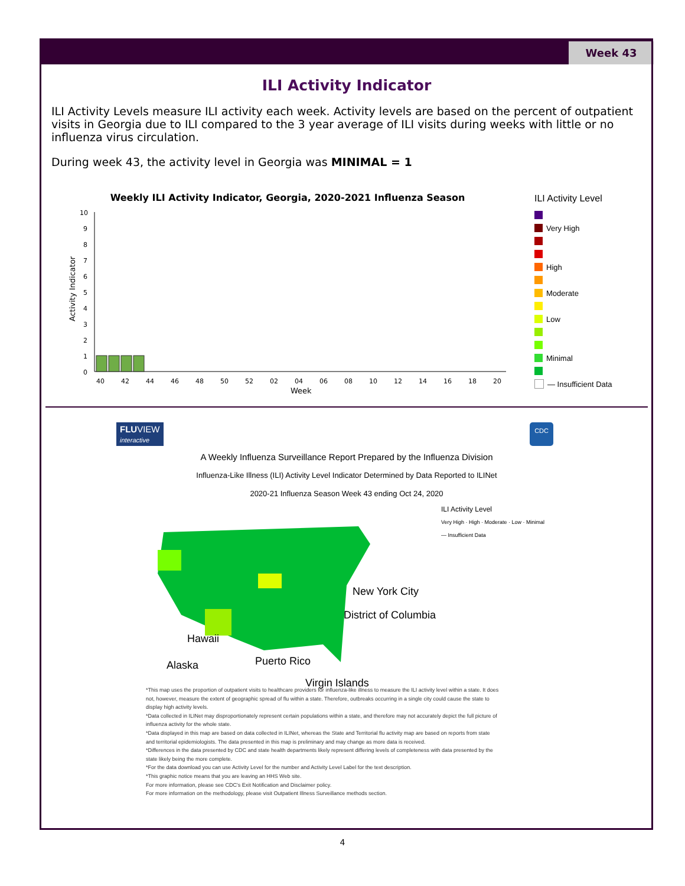Week 43
ILI Activity Indicator
ILI Activity Levels measure ILI activity each week. Activity levels are based on the percent of outpatient visits in Georgia due to ILI compared to the 3 year average of ILI visits during weeks with little or no influenza virus circulation.
During week 43, the activity level in Georgia was MINIMAL = 1
Weekly ILI Activity Indicator, Georgia, 2020-2021 Influenza Season
Activity Indicator
10
9
8
7
6
5
4
3
2
1
0
40
42
44
46
48
50
52
02
04
06
08
10
12
14
16
18
20
Week
ILI Activity Level
Very High
High
Moderate
Low
Minimal
— Insufficient Data
FLUVIEW
interactive
CDC
A Weekly Influenza Surveillance Report Prepared by the Influenza Division
Influenza-Like Illness (ILI) Activity Level Indicator Determined by Data Reported to ILINet
2020-21 Influenza Season Week 43 ending Oct 24, 2020
New York City
District of Columbia
Hawaii
Alaska Puerto Rico
Virgin Islands
ILI Activity Level
Very High · High · Moderate · Low · Minimal
— Insufficient Data
*This map uses the proportion of outpatient visits to healthcare providers for influenza-like illness to measure the ILI activity level within a state. It does not, however, measure the extent of geographic spread of flu within a state. Therefore, outbreaks occurring in a single city could cause the state to display high activity levels.
*Data collected in ILINet may disproportionately represent certain populations within a state, and therefore may not accurately depict the full picture of influenza activity for the whole state.
*Data displayed in this map are based on data collected in ILINet, whereas the State and Territorial flu activity map are based on reports from state and territorial epidemiologists. The data presented in this map is preliminary and may change as more data is received.
*Differences in the data presented by CDC and state health departments likely represent differing levels of completeness with data presented by the state likely being the more complete.
*For the data download you can use Activity Level for the number and Activity Level Label for the text description.
*This graphic notice means that you are leaving an HHS Web site.
For more information, please see CDC's Exit Notification and Disclaimer policy.
For more information on the methodology, please visit Outpatient Illness Surveillance methods section.
4